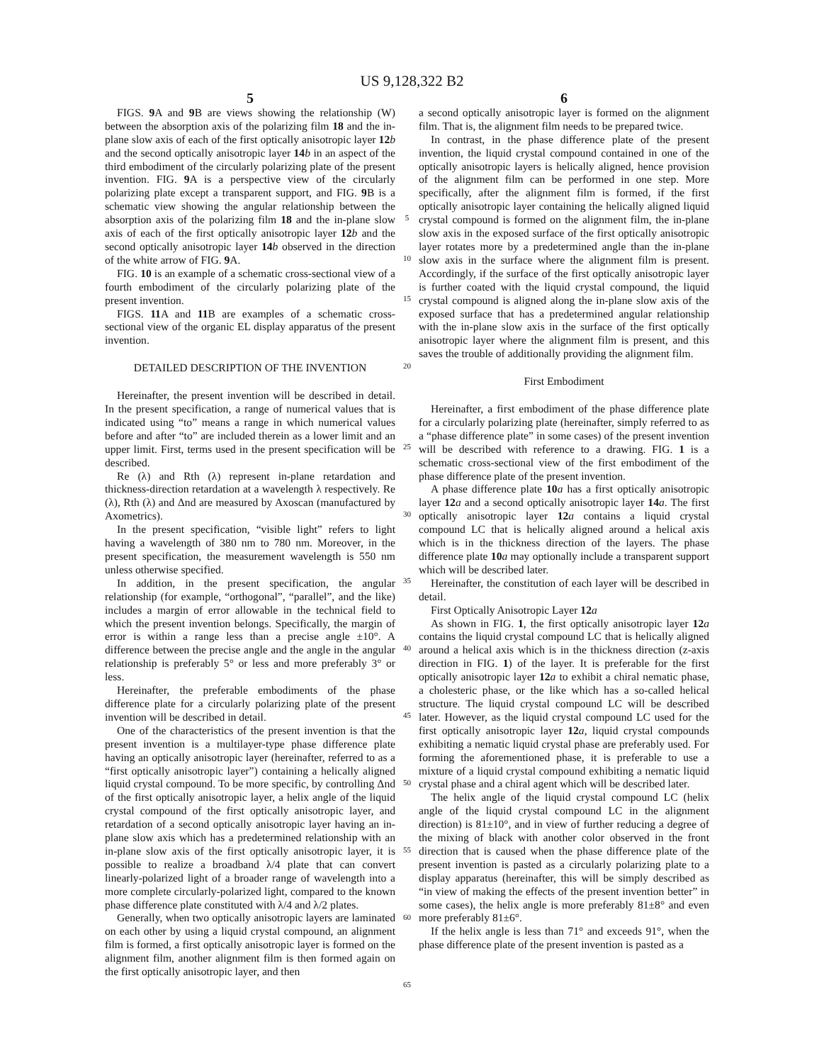US 9,128,322 B2
5
FIGS. 9 A and 9 B are views showing the relationship (W) between the absorption axis of the polarizing film 18 and the in-plane slow axis of each of the first optically anisotropic layer 12 b and the second optically anisotropic layer 14 b in an aspect of the third embodiment of the circularly polarizing plate of the present invention. FIG. 9 A is a perspective view of the circularly polarizing plate except a transparent support, and FIG. 9 B is a schematic view showing the angular relationship between the absorption axis of the polarizing film 18 and the in-plane slow axis of each of the first optically anisotropic layer 12 b and the second optically anisotropic layer 14 b observed in the direction of the white arrow of FIG. 9 A.
FIG. 10 is an example of a schematic cross-sectional view of a fourth embodiment of the circularly polarizing plate of the present invention.
FIGS. 11 A and 11 B are examples of a schematic cross-sectional view of the organic EL display apparatus of the present invention.
DETAILED DESCRIPTION OF THE INVENTION
Hereinafter, the present invention will be described in detail. In the present specification, a range of numerical values that is indicated using “to” means a range in which numerical values before and after “to” are included therein as a lower limit and an upper limit. First, terms used in the present specification will be described.
Re (λ) and Rth (λ) represent in-plane retardation and thickness-direction retardation at a wavelength λ respectively. Re (λ), Rth (λ) and Δnd are measured by Axoscan (manufactured by Axometrics).
In the present specification, “visible light” refers to light having a wavelength of 380 nm to 780 nm. Moreover, in the present specification, the measurement wavelength is 550 nm unless otherwise specified.
In addition, in the present specification, the angular relationship (for example, “orthogonal”, “parallel”, and the like) includes a margin of error allowable in the technical field to which the present invention belongs. Specifically, the margin of error is within a range less than a precise angle ±10°. A difference between the precise angle and the angle in the angular relationship is preferably 5° or less and more preferably 3° or less.
Hereinafter, the preferable embodiments of the phase difference plate for a circularly polarizing plate of the present invention will be described in detail.
One of the characteristics of the present invention is that the present invention is a multilayer-type phase difference plate having an optically anisotropic layer (hereinafter, referred to as a “first optically anisotropic layer”) containing a helically aligned liquid crystal compound. To be more specific, by controlling Δnd of the first optically anisotropic layer, a helix angle of the liquid crystal compound of the first optically anisotropic layer, and retardation of a second optically anisotropic layer having an in-plane slow axis which has a predetermined relationship with an in-plane slow axis of the first optically anisotropic layer, it is possible to realize a broadband λ/4 plate that can convert linearly-polarized light of a broader range of wavelength into a more complete circularly-polarized light, compared to the known phase difference plate constituted with λ/4 and λ/2 plates.
Generally, when two optically anisotropic layers are laminated on each other by using a liquid crystal compound, an alignment film is formed, a first optically anisotropic layer is formed on the alignment film, another alignment film is then formed again on the first optically anisotropic layer, and then
5
10
15
20
25
30
35
40
45
50
55
60
65
6
a second optically anisotropic layer is formed on the alignment film. That is, the alignment film needs to be prepared twice.
In contrast, in the phase difference plate of the present invention, the liquid crystal compound contained in one of the optically anisotropic layers is helically aligned, hence provision of the alignment film can be performed in one step. More specifically, after the alignment film is formed, if the first optically anisotropic layer containing the helically aligned liquid crystal compound is formed on the alignment film, the in-plane slow axis in the exposed surface of the first optically anisotropic layer rotates more by a predetermined angle than the in-plane slow axis in the surface where the alignment film is present. Accordingly, if the surface of the first optically anisotropic layer is further coated with the liquid crystal compound, the liquid crystal compound is aligned along the in-plane slow axis of the exposed surface that has a predetermined angular relationship with the in-plane slow axis in the surface of the first optically anisotropic layer where the alignment film is present, and this saves the trouble of additionally providing the alignment film.
First Embodiment
Hereinafter, a first embodiment of the phase difference plate for a circularly polarizing plate (hereinafter, simply referred to as a “phase difference plate” in some cases) of the present invention will be described with reference to a drawing. FIG. 1 is a schematic cross-sectional view of the first embodiment of the phase difference plate of the present invention.
A phase difference plate 10 a has a first optically anisotropic layer 12 a and a second optically anisotropic layer 14 a. The first optically anisotropic layer 12 a contains a liquid crystal compound LC that is helically aligned around a helical axis which is in the thickness direction of the layers. The phase difference plate 10 a may optionally include a transparent support which will be described later.
Hereinafter, the constitution of each layer will be described in detail.
First Optically Anisotropic Layer 12 a
As shown in FIG. 1, the first optically anisotropic layer 12 a contains the liquid crystal compound LC that is helically aligned around a helical axis which is in the thickness direction (z-axis direction in FIG. 1) of the layer. It is preferable for the first optically anisotropic layer 12 a to exhibit a chiral nematic phase, a cholesteric phase, or the like which has a so-called helical structure. The liquid crystal compound LC will be described later. However, as the liquid crystal compound LC used for the first optically anisotropic layer 12 a, liquid crystal compounds exhibiting a nematic liquid crystal phase are preferably used. For forming the aforementioned phase, it is preferable to use a mixture of a liquid crystal compound exhibiting a nematic liquid crystal phase and a chiral agent which will be described later.
The helix angle of the liquid crystal compound LC (helix angle of the liquid crystal compound LC in the alignment direction) is 81±10°, and in view of further reducing a degree of the mixing of black with another color observed in the front direction that is caused when the phase difference plate of the present invention is pasted as a circularly polarizing plate to a display apparatus (hereinafter, this will be simply described as “in view of making the effects of the present invention better” in some cases), the helix angle is more preferably 81±8° and even more preferably 81±6°.
If the helix angle is less than 71° and exceeds 91°, when the phase difference plate of the present invention is pasted as a